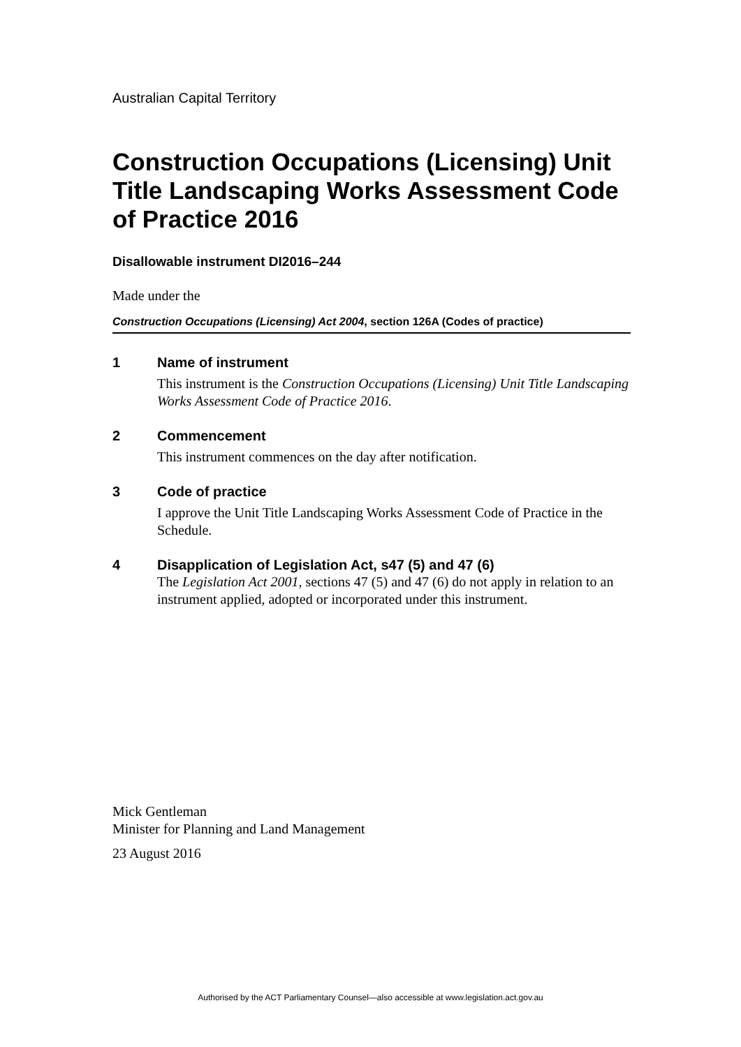Australian Capital Territory
Construction Occupations (Licensing) Unit Title Landscaping Works Assessment Code of Practice 2016
Disallowable instrument DI2016–244
Made under the
Construction Occupations (Licensing) Act 2004, section 126A (Codes of practice)
1 Name of instrument
This instrument is the Construction Occupations (Licensing) Unit Title Landscaping Works Assessment Code of Practice 2016.
2 Commencement
This instrument commences on the day after notification.
3 Code of practice
I approve the Unit Title Landscaping Works Assessment Code of Practice in the Schedule.
4 Disapplication of Legislation Act, s47 (5) and 47 (6)
The Legislation Act 2001, sections 47 (5) and 47 (6) do not apply in relation to an instrument applied, adopted or incorporated under this instrument.
Mick Gentleman
Minister for Planning and Land Management
23 August 2016
Authorised by the ACT Parliamentary Counsel—also accessible at www.legislation.act.gov.au